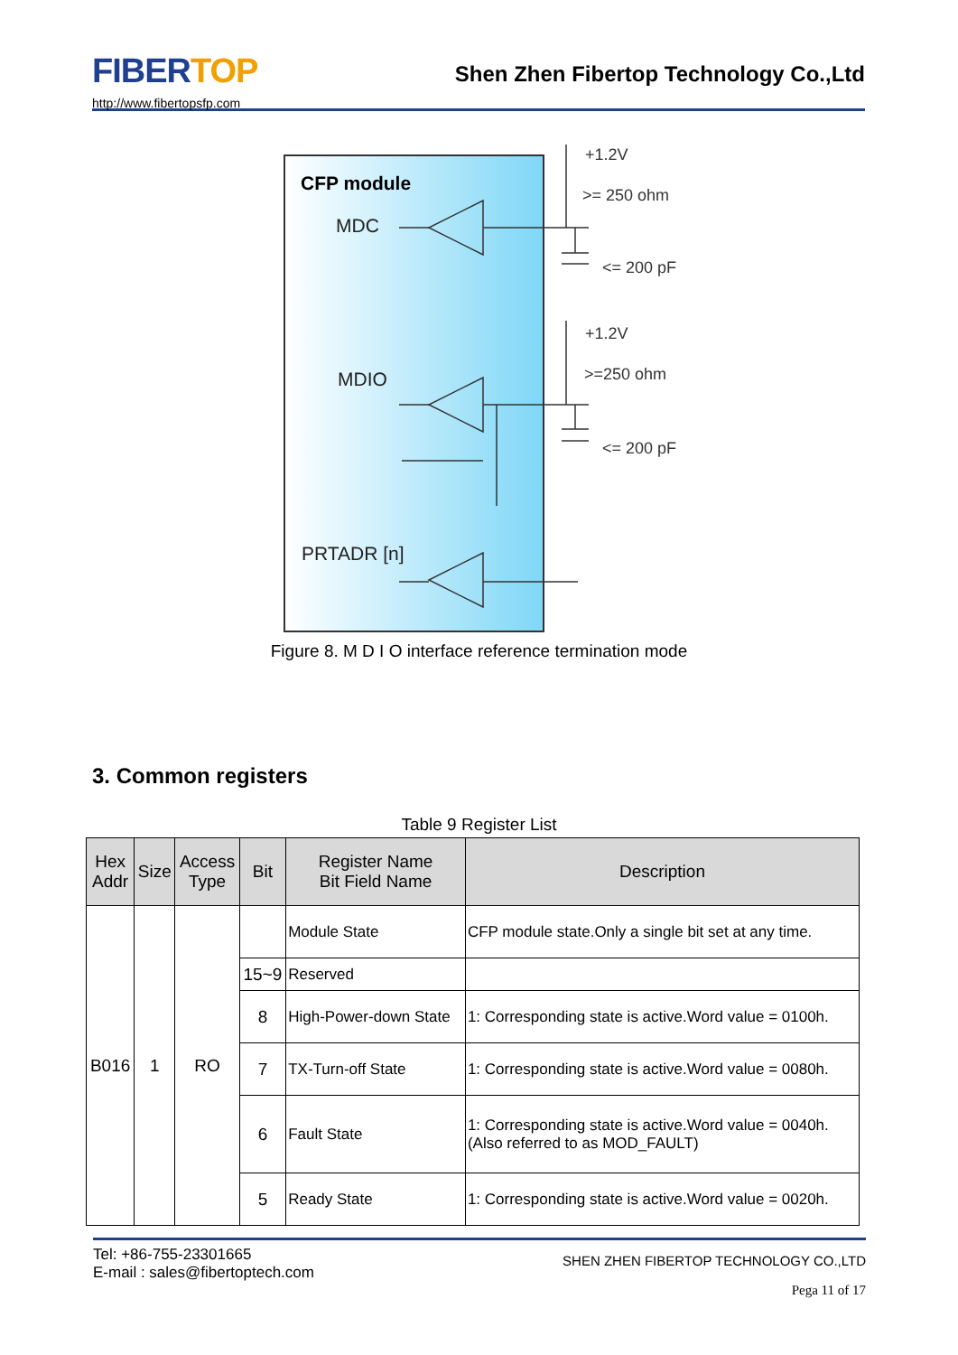FIBERTOP
http://www.fibertopsfp.com
Shen Zhen Fibertop Technology Co.,Ltd
CFP module
MDC
MDIO
PRTADR [n]
+1.2V
>= 250 ohm
<= 200 pF
+1.2V
>=250 ohm
<= 200 pF
Figure 8. M D I O interface reference termination mode
3. Common registers
Table 9 Register List
| Hex Addr | Size | Access Type | Bit | Register Name Bit Field Name | Description |
| --- | --- | --- | --- | --- | --- |
| B016 | 1 | RO | | Module State | CFP module state.Only a single bit set at any time. |
| | | | 15~9 | Reserved | |
| | | | 8 | High-Power-down State | 1: Corresponding state is active.Word value = 0100h. |
| | | | 7 | TX-Turn-off State | 1: Corresponding state is active.Word value = 0080h. |
| | | | 6 | Fault State | 1: Corresponding state is active.Word value = 0040h. (Also referred to as MOD_FAULT) |
| | | | 5 | Ready State | 1: Corresponding state is active.Word value = 0020h. |
Tel: +86-755-23301665
E-mail : sales@fibertoptech.com
SHEN ZHEN FIBERTOP TECHNOLOGY CO.,LTD
Pega 11 of 17